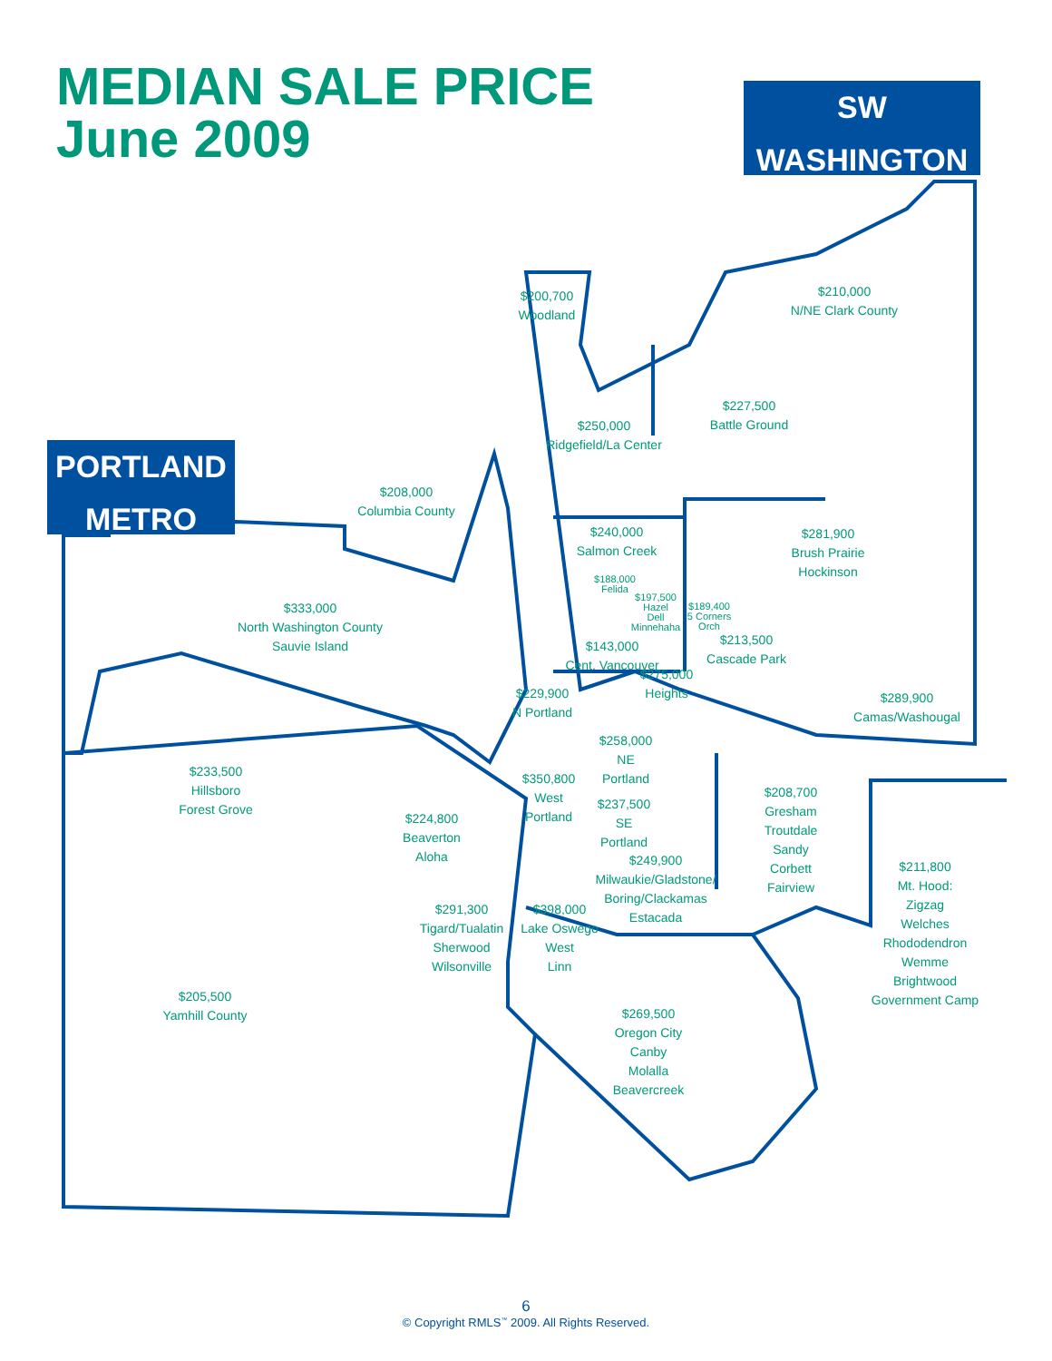MEDIAN SALE PRICE
June 2009
SW
WASHINGTON
PORTLAND
METRO
$200,700
Woodland
$210,000
N/NE Clark County
$227,500
Battle Ground
$250,000
Ridgefield/La Center
$208,000
Columbia County
$240,000
Salmon Creek
$281,900
Brush Prairie
Hockinson
$188,000
Felida
$197,500
Hazel
Dell
Minnehaha
$189,400
5 Corners
Orch
$333,000
North Washington County
Sauvie Island
$213,500
Cascade Park
$143,000
Cent. Vancouver
$275,000
Heights
$229,900
N Portland
$289,900
Camas/Washougal
$258,000
NE
Portland
$233,500
Hillsboro
Forest Grove
$350,800
West
Portland
$237,500
SE
Portland
$208,700
Gresham
Troutdale
Sandy
Corbett
Fairview
$224,800
Beaverton
Aloha
$249,900
Milwaukie/Gladstone/
Boring/Clackamas
Estacada
$211,800
Mt. Hood:
Zigzag
Welches
Rhododendron
Wemme
Brightwood
Government Camp
$291,300
Tigard/Tualatin
Sherwood
Wilsonville
$398,000
Lake Oswego
West
Linn
$205,500
Yamhill County
$269,500
Oregon City
Canby
Molalla
Beavercreek
6
© Copyright RMLS<sup>™</sup> 2009. All Rights Reserved.